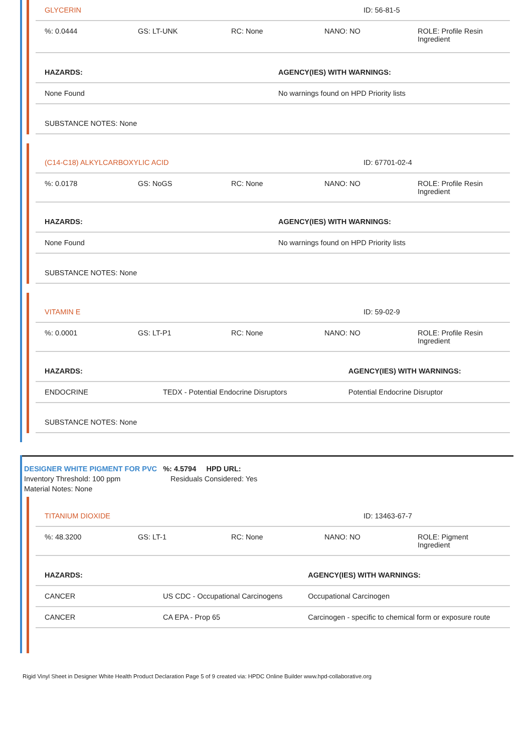| GLYCERIN | ID: 56-81-5 |
| %: 0.0444 | GS: LT-UNK | RC: None | NANO: NO | ROLE: Profile Resin Ingredient |
| HAZARDS: | AGENCY(IES) WITH WARNINGS: |
| None Found | No warnings found on HPD Priority lists |
| SUBSTANCE NOTES: None | |
| (C14-C18) ALKYLCARBOXYLIC ACID | ID: 67701-02-4 |
| %: 0.0178 | GS: NoGS | RC: None | NANO: NO | ROLE: Profile Resin Ingredient |
| HAZARDS: | AGENCY(IES) WITH WARNINGS: |
| None Found | No warnings found on HPD Priority lists |
| SUBSTANCE NOTES: None | |
| VITAMIN E | ID: 59-02-9 |
| %: 0.0001 | GS: LT-P1 | RC: None | NANO: NO | ROLE: Profile Resin Ingredient |
| HAZARDS: | | AGENCY(IES) WITH WARNINGS: |
| ENDOCRINE | TEDX - Potential Endocrine Disruptors | Potential Endocrine Disruptor |
| SUBSTANCE NOTES: None | | |
DESIGNER WHITE PIGMENT FOR PVC %: 4.5794 HPD URL:
Inventory Threshold: 100 ppm Residuals Considered: Yes
Material Notes: None
| TITANIUM DIOXIDE | ID: 13463-67-7 |
| %: 48.3200 | GS: LT-1 | RC: None | NANO: NO | ROLE: Pigment Ingredient |
| HAZARDS: | | AGENCY(IES) WITH WARNINGS: |
| CANCER | US CDC - Occupational Carcinogens | Occupational Carcinogen |
| CANCER | CA EPA - Prop 65 | Carcinogen - specific to chemical form or exposure route |
Rigid Vinyl Sheet in Designer White Health Product Declaration Page 5 of 9 created via: HPDC Online Builder www.hpd-collaborative.org